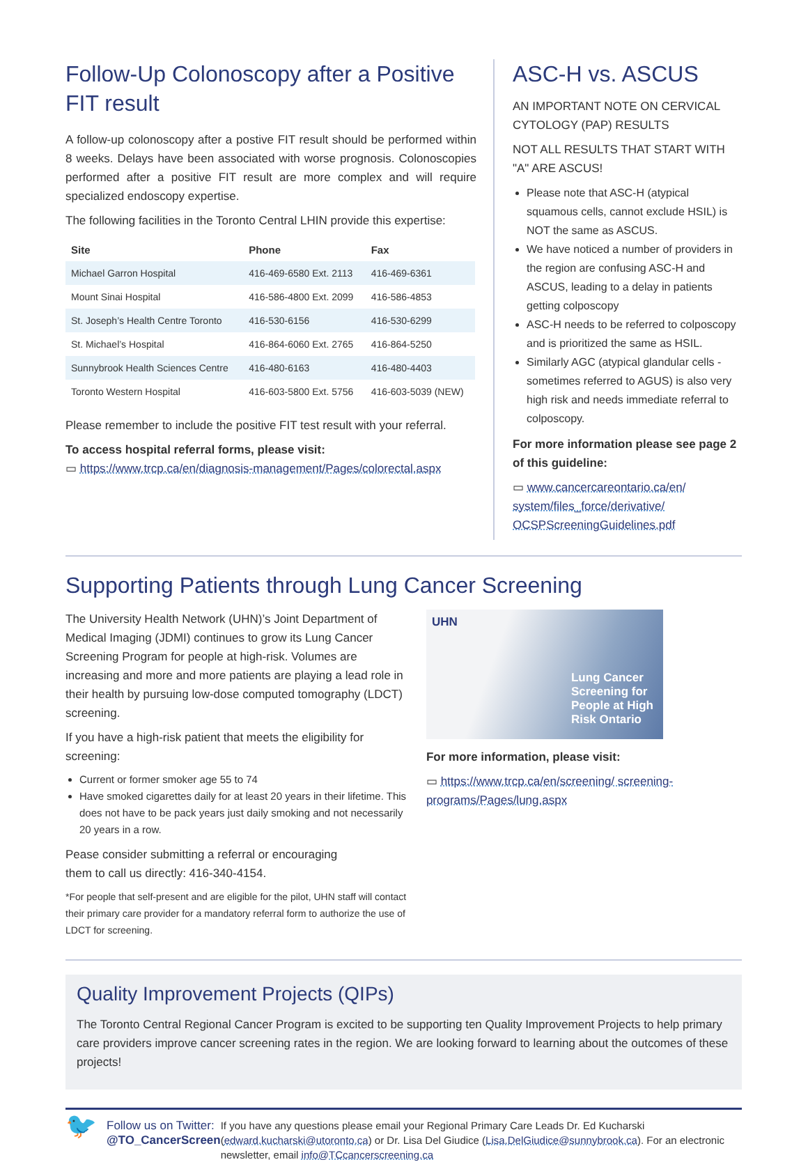Follow-Up Colonoscopy after a Positive FIT result
A follow-up colonoscopy after a postive FIT result should be performed within 8 weeks. Delays have been associated with worse prognosis. Colonoscopies performed after a positive FIT result are more complex and will require specialized endoscopy expertise.
The following facilities in the Toronto Central LHIN provide this expertise:
| Site | Phone | Fax |
| --- | --- | --- |
| Michael Garron Hospital | 416-469-6580 Ext. 2113 | 416-469-6361 |
| Mount Sinai Hospital | 416-586-4800 Ext. 2099 | 416-586-4853 |
| St. Joseph’s Health Centre Toronto | 416-530-6156 | 416-530-6299 |
| St. Michael’s Hospital | 416-864-6060 Ext. 2765 | 416-864-5250 |
| Sunnybrook Health Sciences Centre | 416-480-6163 | 416-480-4403 |
| Toronto Western Hospital | 416-603-5800 Ext. 5756 | 416-603-5039 (NEW) |
Please remember to include the positive FIT test result with your referral.
To access hospital referral forms, please visit:
▭ https://www.trcp.ca/en/diagnosis-management/Pages/colorectal.aspx
ASC-H vs. ASCUS
AN IMPORTANT NOTE ON CERVICAL CYTOLOGY (PAP) RESULTS
NOT ALL RESULTS THAT START WITH "A" ARE ASCUS!
Please note that ASC-H (atypical squamous cells, cannot exclude HSIL) is NOT the same as ASCUS.
We have noticed a number of providers in the region are confusing ASC-H and ASCUS, leading to a delay in patients getting colposcopy
ASC-H needs to be referred to colposcopy and is prioritized the same as HSIL.
Similarly AGC (atypical glandular cells - sometimes referred to AGUS) is also very high risk and needs immediate referral to colposcopy.
For more information please see page 2 of this guideline:
▭ www.cancercareontario.ca/en/ system/files_force/derivative/ OCSPScreeningGuidelines.pdf
Supporting Patients through Lung Cancer Screening
The University Health Network (UHN)’s Joint Department of Medical Imaging (JDMI) continues to grow its Lung Cancer Screening Program for people at high-risk. Volumes are increasing and more and more patients are playing a lead role in their health by pursuing low-dose computed tomography (LDCT) screening.
If you have a high-risk patient that meets the eligibility for screening:
Current or former smoker age 55 to 74
Have smoked cigarettes daily for at least 20 years in their lifetime. This does not have to be pack years just daily smoking and not necessarily 20 years in a row.
Pease consider submitting a referral or encouraging
them to call us directly: 416-340-4154.
*For people that self-present and are eligible for the pilot, UHN staff will contact their primary care provider for a mandatory referral form to authorize the use of LDCT for screening.
UHN
Lung Cancer Screening for People at High Risk Ontario
For more information, please visit:
▭ https://www.trcp.ca/en/screening/ screening-programs/Pages/lung.aspx
Quality Improvement Projects (QIPs)
The Toronto Central Regional Cancer Program is excited to be supporting ten Quality Improvement Projects to help primary care providers improve cancer screening rates in the region. We are looking forward to learning about the outcomes of these projects!
🐦
Follow us on Twitter:
@TO_CancerScreen
If you have any questions please email your Regional Primary Care Leads Dr. Ed Kucharski (edward.kucharski@utoronto.ca) or Dr. Lisa Del Giudice (Lisa.DelGiudice@sunnybrook.ca). For an electronic newsletter, email info@TCcancerscreening.ca